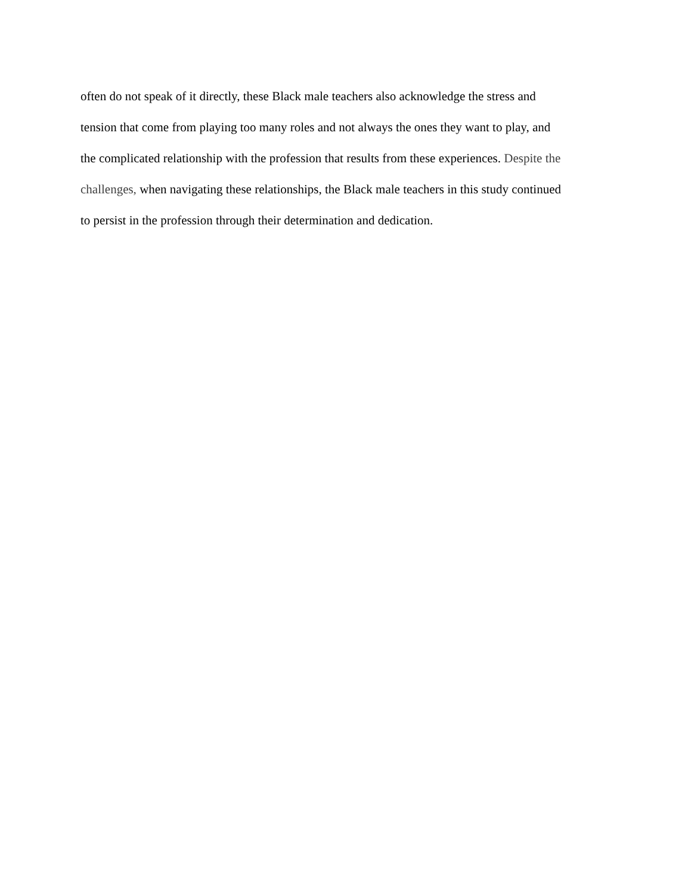often do not speak of it directly, these Black male teachers also acknowledge the stress and
tension that come from playing too many roles and not always the ones they want to play, and
the complicated relationship with the profession that results from these experiences. Despite the
challenges, when navigating these relationships, the Black male teachers in this study continued
to persist in the profession through their determination and dedication.